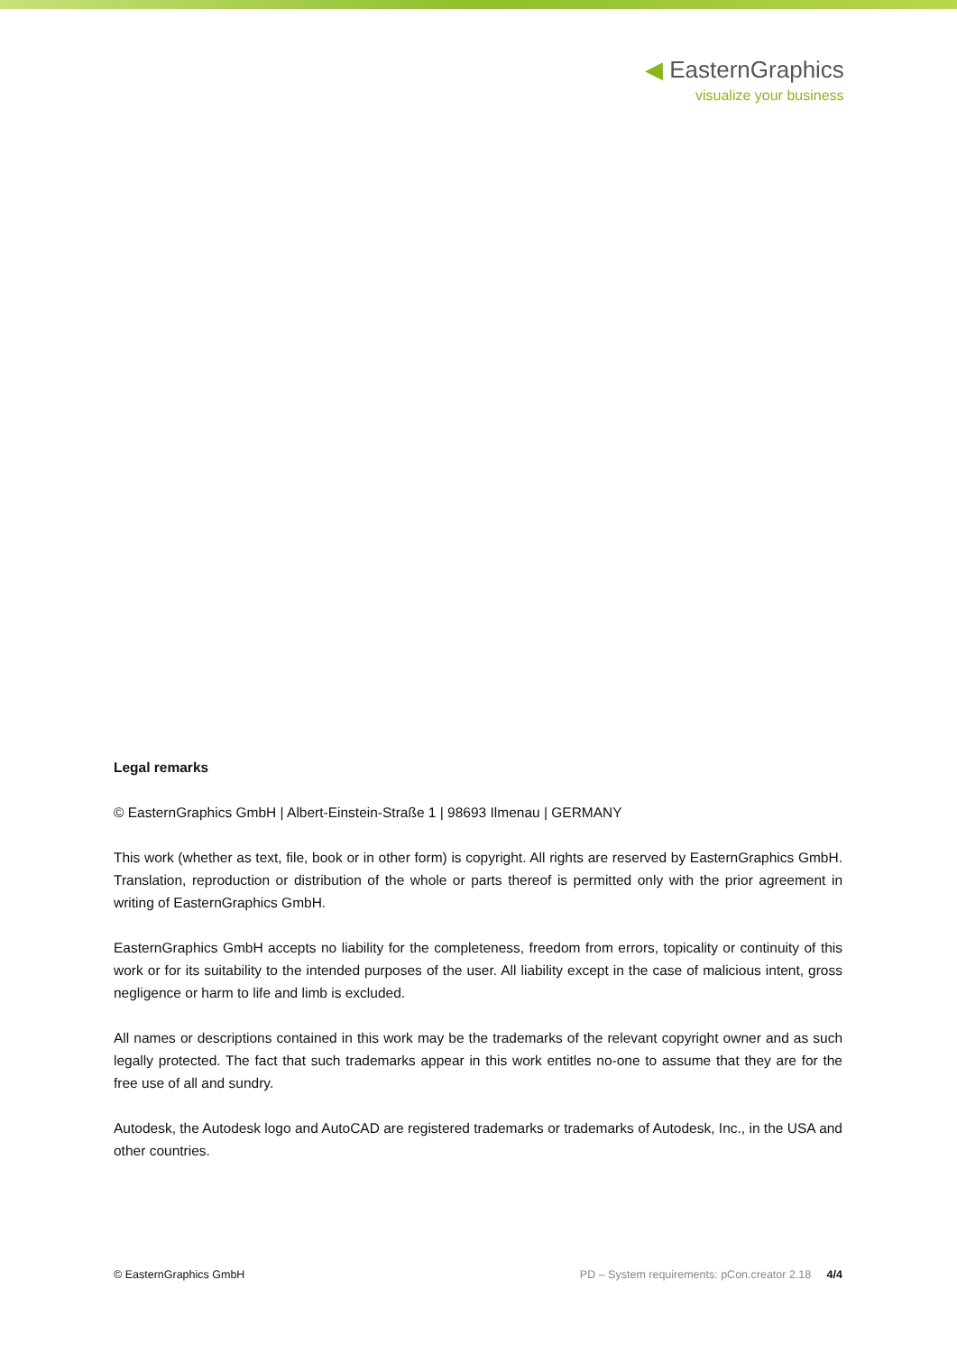◀ EasternGraphics
visualize your business
Legal remarks
© EasternGraphics GmbH | Albert-Einstein-Straße 1 | 98693 Ilmenau | GERMANY
This work (whether as text, file, book or in other form) is copyright. All rights are reserved by EasternGraphics GmbH. Translation, reproduction or distribution of the whole or parts thereof is permitted only with the prior agreement in writing of EasternGraphics GmbH.
EasternGraphics GmbH accepts no liability for the completeness, freedom from errors, topicality or continuity of this work or for its suitability to the intended purposes of the user. All liability except in the case of malicious intent, gross negligence or harm to life and limb is excluded.
All names or descriptions contained in this work may be the trademarks of the relevant copyright owner and as such legally protected. The fact that such trademarks appear in this work entitles no-one to assume that they are for the free use of all and sundry.
Autodesk, the Autodesk logo and AutoCAD are registered trademarks or trademarks of Autodesk, Inc., in the USA and other countries.
© EasternGraphics GmbH PD – System requirements: pCon.creator 2.18 4/4